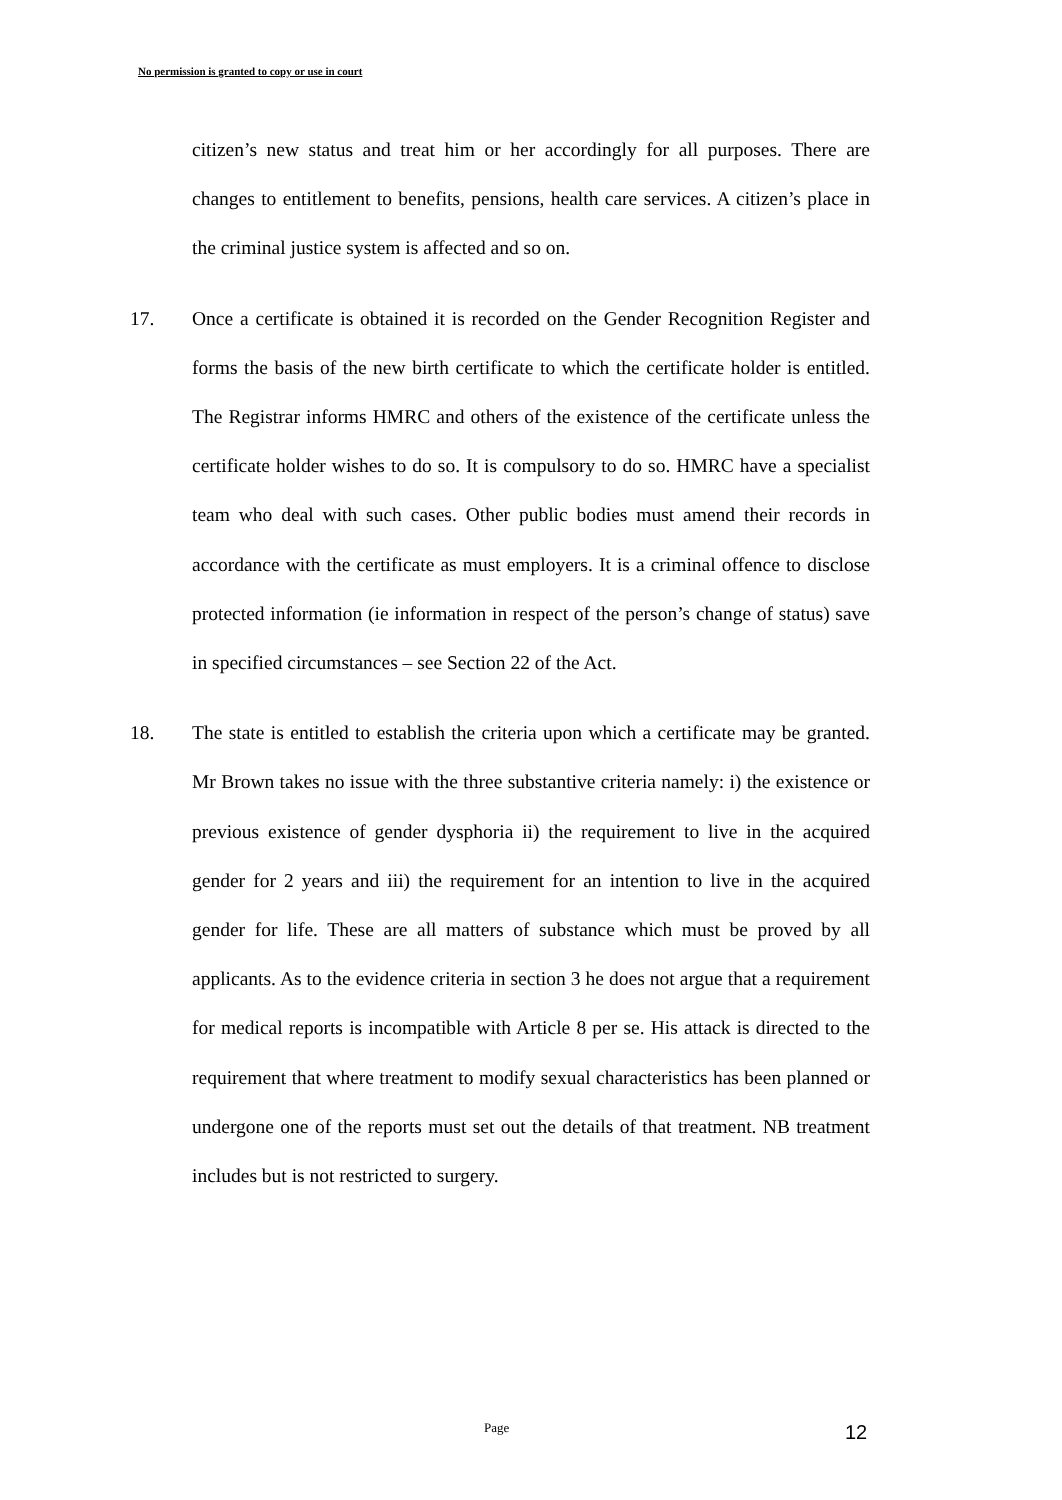No permission is granted to copy or use in court
citizen’s new status and treat him or her accordingly for all purposes. There are changes to entitlement to benefits, pensions, health care services. A citizen’s place in the criminal justice system is affected and so on.
17. Once a certificate is obtained it is recorded on the Gender Recognition Register and forms the basis of the new birth certificate to which the certificate holder is entitled. The Registrar informs HMRC and others of the existence of the certificate unless the certificate holder wishes to do so. It is compulsory to do so. HMRC have a specialist team who deal with such cases. Other public bodies must amend their records in accordance with the certificate as must employers. It is a criminal offence to disclose protected information (ie information in respect of the person’s change of status) save in specified circumstances – see Section 22 of the Act.
18. The state is entitled to establish the criteria upon which a certificate may be granted. Mr Brown takes no issue with the three substantive criteria namely: i) the existence or previous existence of gender dysphoria ii) the requirement to live in the acquired gender for 2 years and iii) the requirement for an intention to live in the acquired gender for life. These are all matters of substance which must be proved by all applicants. As to the evidence criteria in section 3 he does not argue that a requirement for medical reports is incompatible with Article 8 per se. His attack is directed to the requirement that where treatment to modify sexual characteristics has been planned or undergone one of the reports must set out the details of that treatment. NB treatment includes but is not restricted to surgery.
Page 12